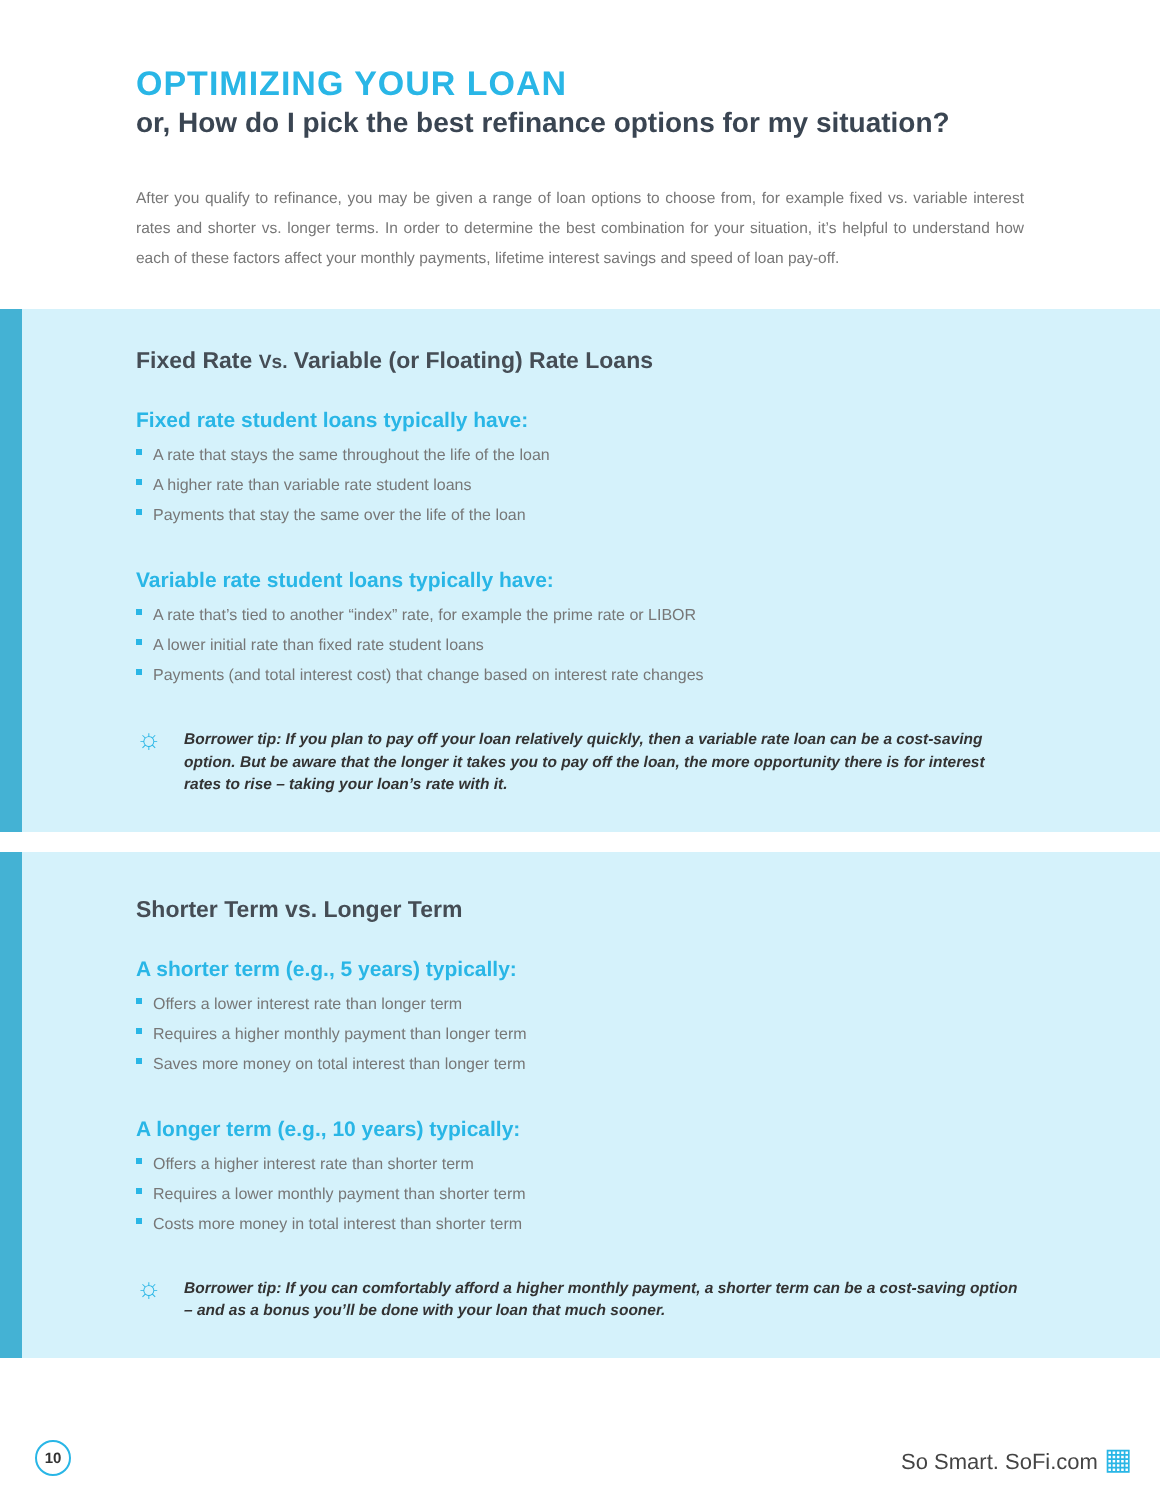OPTIMIZING YOUR LOAN
or, How do I pick the best refinance options for my situation?
After you qualify to refinance, you may be given a range of loan options to choose from, for example fixed vs. variable interest rates and shorter vs. longer terms. In order to determine the best combination for your situation, it’s helpful to understand how each of these factors affect your monthly payments, lifetime interest savings and speed of loan pay-off.
Fixed Rate Vs. Variable (or Floating) Rate Loans
Fixed rate student loans typically have:
A rate that stays the same throughout the life of the loan
A higher rate than variable rate student loans
Payments that stay the same over the life of the loan
Variable rate student loans typically have:
A rate that’s tied to another “index” rate, for example the prime rate or LIBOR
A lower initial rate than fixed rate student loans
Payments (and total interest cost) that change based on interest rate changes
☼
Borrower tip: If you plan to pay off your loan relatively quickly, then a variable rate loan can be a cost-saving option. But be aware that the longer it takes you to pay off the loan, the more opportunity there is for interest rates to rise – taking your loan’s rate with it.
Shorter Term vs. Longer Term
A shorter term (e.g., 5 years) typically:
Offers a lower interest rate than longer term
Requires a higher monthly payment than longer term
Saves more money on total interest than longer term
A longer term (e.g., 10 years) typically:
Offers a higher interest rate than shorter term
Requires a lower monthly payment than shorter term
Costs more money in total interest than shorter term
☼
Borrower tip: If you can comfortably afford a higher monthly payment, a shorter term can be a cost-saving option – and as a bonus you’ll be done with your loan that much sooner.
10
So Smart. SoFi.com ▦